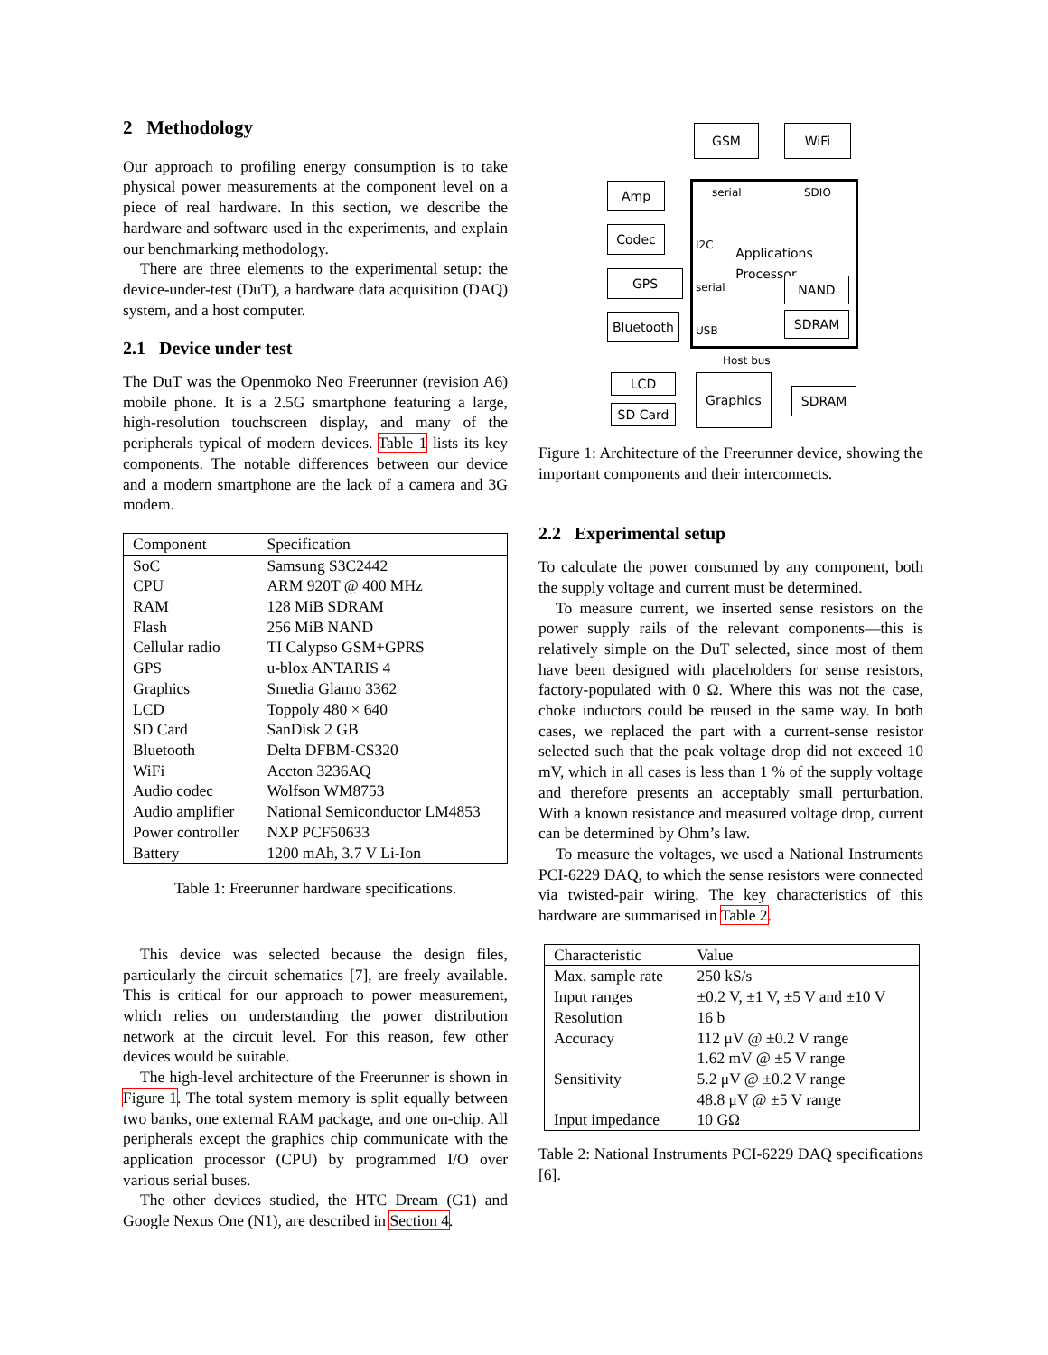2 Methodology
Our approach to profiling energy consumption is to take physical power measurements at the component level on a piece of real hardware. In this section, we describe the hardware and software used in the experiments, and explain our benchmarking methodology.
There are three elements to the experimental setup: the device-under-test (DuT), a hardware data acquisition (DAQ) system, and a host computer.
2.1 Device under test
The DuT was the Openmoko Neo Freerunner (revision A6) mobile phone. It is a 2.5G smartphone featuring a large, high-resolution touchscreen display, and many of the peripherals typical of modern devices. Table 1 lists its key components. The notable differences between our device and a modern smartphone are the lack of a camera and 3G modem.
| Component | Specification |
| --- | --- |
| SoC | Samsung S3C2442 |
| CPU | ARM 920T @ 400 MHz |
| RAM | 128 MiB SDRAM |
| Flash | 256 MiB NAND |
| Cellular radio | TI Calypso GSM+GPRS |
| GPS | u-blox ANTARIS 4 |
| Graphics | Smedia Glamo 3362 |
| LCD | Toppoly 480 × 640 |
| SD Card | SanDisk 2 GB |
| Bluetooth | Delta DFBM-CS320 |
| WiFi | Accton 3236AQ |
| Audio codec | Wolfson WM8753 |
| Audio amplifier | National Semiconductor LM4853 |
| Power controller | NXP PCF50633 |
| Battery | 1200 mAh, 3.7 V Li-Ion |
Table 1: Freerunner hardware specifications.
This device was selected because the design files, particularly the circuit schematics [7], are freely available. This is critical for our approach to power measurement, which relies on understanding the power distribution network at the circuit level. For this reason, few other devices would be suitable.
The high-level architecture of the Freerunner is shown in Figure 1. The total system memory is split equally between two banks, one external RAM package, and one on-chip. All peripherals except the graphics chip communicate with the application processor (CPU) by programmed I/O over various serial buses.
The other devices studied, the HTC Dream (G1) and Google Nexus One (N1), are described in Section 4.
GSM WiFi
Applications
Processor
serial SDIO
I2C
serial
USB
NAND
SDRAM
Amp
Codec
GPS
Bluetooth
Host bus
LCD
SD Card
Graphics
SDRAM
Figure 1: Architecture of the Freerunner device, showing the important components and their interconnects.
2.2 Experimental setup
To calculate the power consumed by any component, both the supply voltage and current must be determined.
To measure current, we inserted sense resistors on the power supply rails of the relevant components—this is relatively simple on the DuT selected, since most of them have been designed with placeholders for sense resistors, factory-populated with 0 Ω. Where this was not the case, choke inductors could be reused in the same way. In both cases, we replaced the part with a current-sense resistor selected such that the peak voltage drop did not exceed 10 mV, which in all cases is less than 1 % of the supply voltage and therefore presents an acceptably small perturbation. With a known resistance and measured voltage drop, current can be determined by Ohm’s law.
To measure the voltages, we used a National Instruments PCI-6229 DAQ, to which the sense resistors were connected via twisted-pair wiring. The key characteristics of this hardware are summarised in Table 2.
| Characteristic | Value |
| --- | --- |
| Max. sample rate | 250 kS/s |
| Input ranges | ±0.2 V, ±1 V, ±5 V and ±10 V |
| Resolution | 16 b |
| Accuracy | 112 μV @ ±0.2 V range 1.62 mV @ ±5 V range |
| Sensitivity | 5.2 μV @ ±0.2 V range 48.8 μV @ ±5 V range |
| Input impedance | 10 GΩ |
Table 2: National Instruments PCI-6229 DAQ specifications [6].